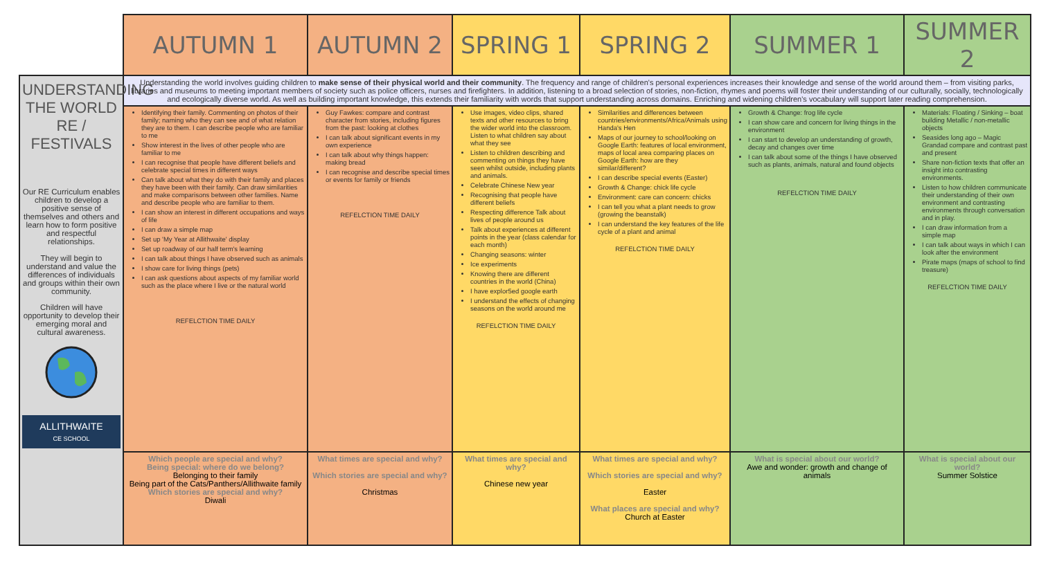| | AUTUMN 1 | AUTUMN 2 | SPRING 1 | SPRING 2 | SUMMER 1 | SUMMER 2 |
| UNDERSTANDING THE WORLD RE / FESTIVALS Our RE Curriculum enables children to develop a positive sense of themselves and others and learn how to form positive and respectful relationships. They will begin to understand and value the differences of individuals and groups within their own community. Children will have opportunity to develop their emerging moral and cultural awareness. ALLITHWAITE CE SCHOOL | Understanding the world involves guiding children to make sense of their physical world and their community . The frequency and range of children's personal experiences increases their knowledge and sense of the world around them – from visiting parks, libraries and museums to meeting important members of society such as police officers, nurses and firefighters. In addition, listening to a broad selection of stories, non-fiction, rhymes and poems will foster their understanding of our culturally, socially, technologically and ecologically diverse world. As well as building important knowledge, this extends their familiarity with words that support understanding across domains. Enriching and widening children's vocabulary will support later reading comprehension. | | | | | |
| | Identifying their family. Commenting on photos of their family; naming who they can see and of what relation they are to them. I can describe people who are familiar to me Show interest in the lives of other people who are familiar to me I can recognise that people have different beliefs and celebrate special times in different ways Can talk about what they do with their family and places they have been with their family. Can draw similarities and make comparisons between other families. Name and describe people who are familiar to them. I can show an interest in different occupations and ways of life I can draw a simple map Set up 'My Year at Allithwaite' display Set up roadway of our half term's learning I can talk about things I have observed such as animals I show care for living things (pets) I can ask questions about aspects of my familiar world such as the place where I live or the natural world REFELCTION TIME DAILY | Guy Fawkes: compare and contrast character from stories, including figures from the past: looking at clothes I can talk about significant events in my own experience I can talk about why things happen: making bread I can recognise and describe special times or events for family or friends REFELCTION TIME DAILY | Use images, video clips, shared texts and other resources to bring the wider world into the classroom. Listen to what children say about what they see Listen to children describing and commenting on things they have seen whilst outside, including plants and animals. Celebrate Chinese New year Recognising that people have different beliefs Respecting difference Talk about lives of people around us Talk about experiences at different points in the year (class calendar for each month) Changing seasons: winter Ice experiments Knowing there are different countries in the world (China) I have explor5ed google earth I understand the effects of changing seasons on the world around me REFELCTION TIME DAILY | Similarities and differences between countries/environments/Africa/Animals using Handa's Hen Maps of our journey to school/looking on Google Earth: features of local environment, maps of local area comparing places on Google Earth: how are they similar/different? I can describe special events (Easter) Growth & Change: chick life cycle Environment: care can concern: chicks I can tell you what a plant needs to grow (growing the beanstalk) I can understand the key features of the life cycle of a plant and animal REFELCTION TIME DAILY | Growth & Change: frog life cycle I can show care and concern for living things in the environment I can start to develop an understanding of growth, decay and changes over time I can talk about some of the things I have observed such as plants, animals, natural and found objects REFELCTION TIME DAILY | Materials: Floating / Sinking – boat building Metallic / non-metallic objects Seasides long ago – Magic Grandad compare and contrast past and present Share non-fiction texts that offer an insight into contrasting environments. Listen to how children communicate their understanding of their own environment and contrasting environments through conversation and in play. I can draw information from a simple map I can talk about ways in which I can look after the environment Pirate maps (maps of school to find treasure) REFELCTION TIME DAILY |
| | Which people are special and why? Being special: where do we belong? Belonging to their family Being part of the Cats/Panthers/Allithwaite family Which stories are special and why? Diwali | What times are special and why? Which stories are special and why? Christmas | What times are special and why? Chinese new year | What times are special and why? Which stories are special and why? Easter What places are special and why? Church at Easter | What is special about our world? Awe and wonder: growth and change of animals | What is special about our world? Summer Solstice |